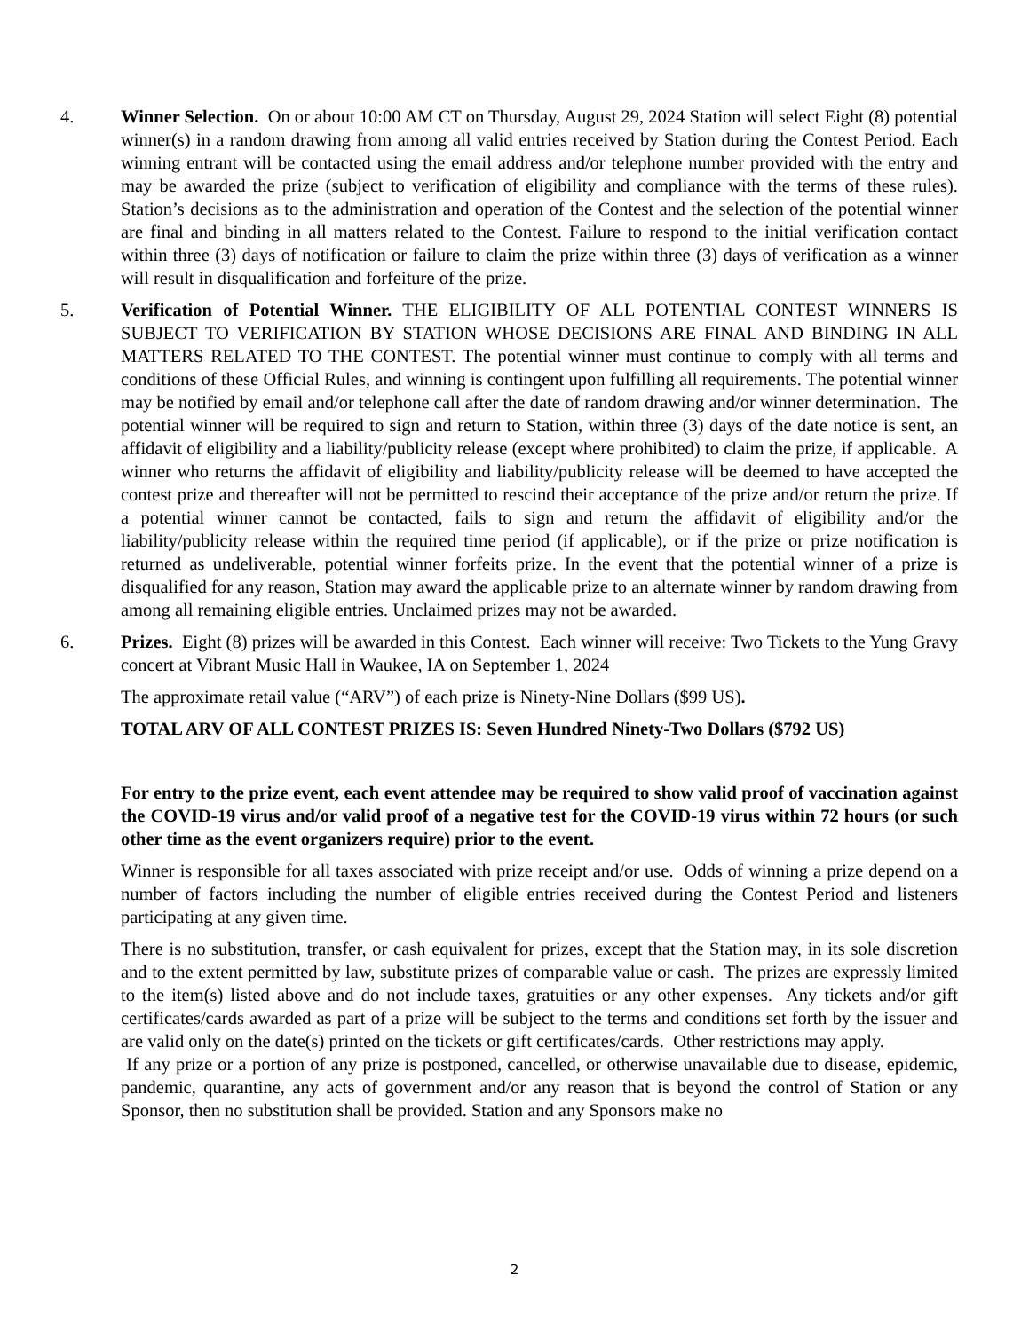4. Winner Selection. On or about 10:00 AM CT on Thursday, August 29, 2024 Station will select Eight (8) potential winner(s) in a random drawing from among all valid entries received by Station during the Contest Period. Each winning entrant will be contacted using the email address and/or telephone number provided with the entry and may be awarded the prize (subject to verification of eligibility and compliance with the terms of these rules). Station’s decisions as to the administration and operation of the Contest and the selection of the potential winner are final and binding in all matters related to the Contest. Failure to respond to the initial verification contact within three (3) days of notification or failure to claim the prize within three (3) days of verification as a winner will result in disqualification and forfeiture of the prize.
5. Verification of Potential Winner. THE ELIGIBILITY OF ALL POTENTIAL CONTEST WINNERS IS SUBJECT TO VERIFICATION BY STATION WHOSE DECISIONS ARE FINAL AND BINDING IN ALL MATTERS RELATED TO THE CONTEST. The potential winner must continue to comply with all terms and conditions of these Official Rules, and winning is contingent upon fulfilling all requirements. The potential winner may be notified by email and/or telephone call after the date of random drawing and/or winner determination. The potential winner will be required to sign and return to Station, within three (3) days of the date notice is sent, an affidavit of eligibility and a liability/publicity release (except where prohibited) to claim the prize, if applicable. A winner who returns the affidavit of eligibility and liability/publicity release will be deemed to have accepted the contest prize and thereafter will not be permitted to rescind their acceptance of the prize and/or return the prize. If a potential winner cannot be contacted, fails to sign and return the affidavit of eligibility and/or the liability/publicity release within the required time period (if applicable), or if the prize or prize notification is returned as undeliverable, potential winner forfeits prize. In the event that the potential winner of a prize is disqualified for any reason, Station may award the applicable prize to an alternate winner by random drawing from among all remaining eligible entries. Unclaimed prizes may not be awarded.
6. Prizes. Eight (8) prizes will be awarded in this Contest. Each winner will receive: Two Tickets to the Yung Gravy concert at Vibrant Music Hall in Waukee, IA on September 1, 2024
The approximate retail value (“ARV”) of each prize is Ninety-Nine Dollars ($99 US).
TOTAL ARV OF ALL CONTEST PRIZES IS: Seven Hundred Ninety-Two Dollars ($792 US)
For entry to the prize event, each event attendee may be required to show valid proof of vaccination against the COVID-19 virus and/or valid proof of a negative test for the COVID-19 virus within 72 hours (or such other time as the event organizers require) prior to the event.
Winner is responsible for all taxes associated with prize receipt and/or use. Odds of winning a prize depend on a number of factors including the number of eligible entries received during the Contest Period and listeners participating at any given time.
There is no substitution, transfer, or cash equivalent for prizes, except that the Station may, in its sole discretion and to the extent permitted by law, substitute prizes of comparable value or cash. The prizes are expressly limited to the item(s) listed above and do not include taxes, gratuities or any other expenses. Any tickets and/or gift certificates/cards awarded as part of a prize will be subject to the terms and conditions set forth by the issuer and are valid only on the date(s) printed on the tickets or gift certificates/cards. Other restrictions may apply.
If any prize or a portion of any prize is postponed, cancelled, or otherwise unavailable due to disease, epidemic, pandemic, quarantine, any acts of government and/or any reason that is beyond the control of Station or any Sponsor, then no substitution shall be provided. Station and any Sponsors make no
2